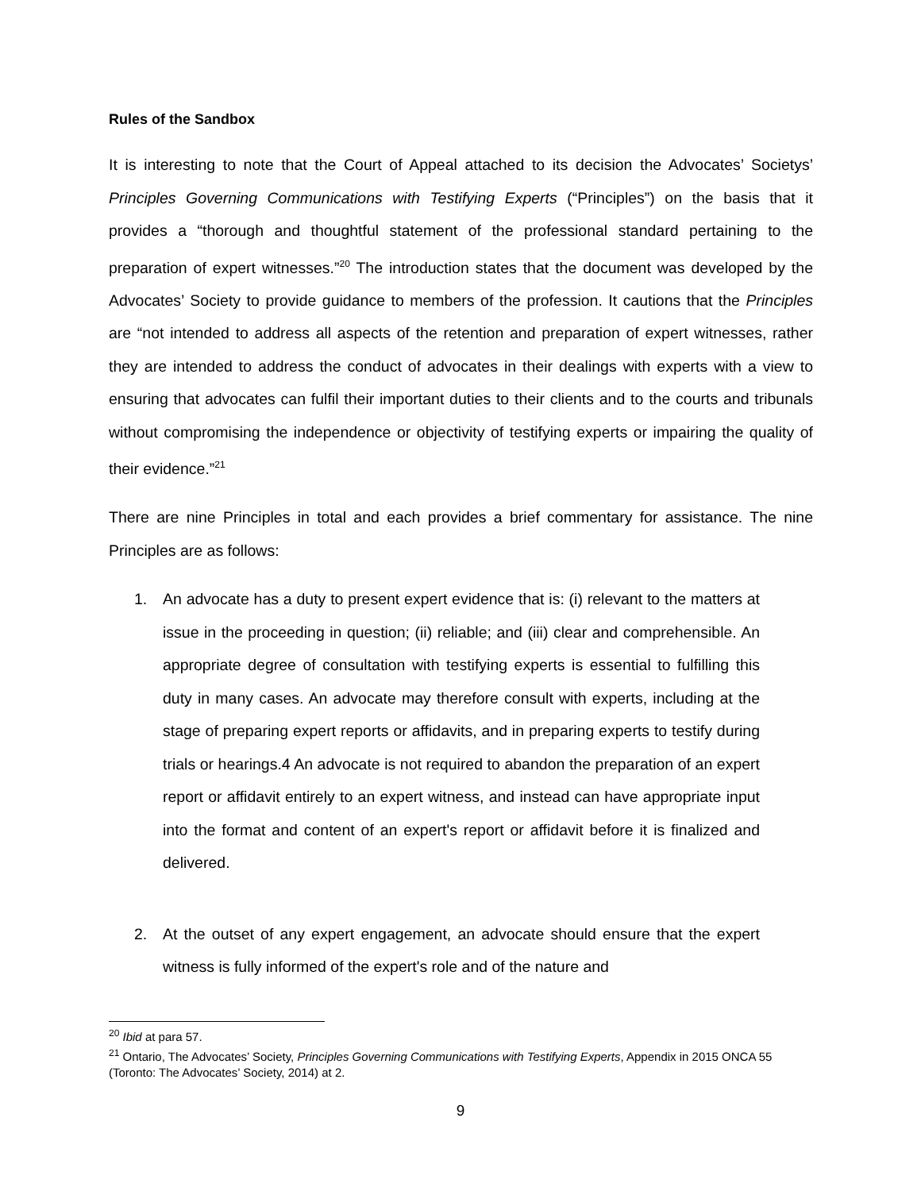Rules of the Sandbox
It is interesting to note that the Court of Appeal attached to its decision the Advocates’ Societys’ Principles Governing Communications with Testifying Experts (“Principles”) on the basis that it provides a “thorough and thoughtful statement of the professional standard pertaining to the preparation of expert witnesses.”<sup>20</sup> The introduction states that the document was developed by the Advocates’ Society to provide guidance to members of the profession. It cautions that the Principles are “not intended to address all aspects of the retention and preparation of expert witnesses, rather they are intended to address the conduct of advocates in their dealings with experts with a view to ensuring that advocates can fulfil their important duties to their clients and to the courts and tribunals without compromising the independence or objectivity of testifying experts or impairing the quality of their evidence.”<sup>21</sup>
There are nine Principles in total and each provides a brief commentary for assistance. The nine Principles are as follows:
1. An advocate has a duty to present expert evidence that is: (i) relevant to the matters at issue in the proceeding in question; (ii) reliable; and (iii) clear and comprehensible. An appropriate degree of consultation with testifying experts is essential to fulfilling this duty in many cases. An advocate may therefore consult with experts, including at the stage of preparing expert reports or affidavits, and in preparing experts to testify during trials or hearings.4 An advocate is not required to abandon the preparation of an expert report or affidavit entirely to an expert witness, and instead can have appropriate input into the format and content of an expert's report or affidavit before it is finalized and delivered.
2. At the outset of any expert engagement, an advocate should ensure that the expert witness is fully informed of the expert's role and of the nature and
<sup>20</sup> Ibid at para 57.
<sup>21</sup> Ontario, The Advocates’ Society, Principles Governing Communications with Testifying Experts, Appendix in 2015 ONCA 55 (Toronto: The Advocates’ Society, 2014) at 2.
9